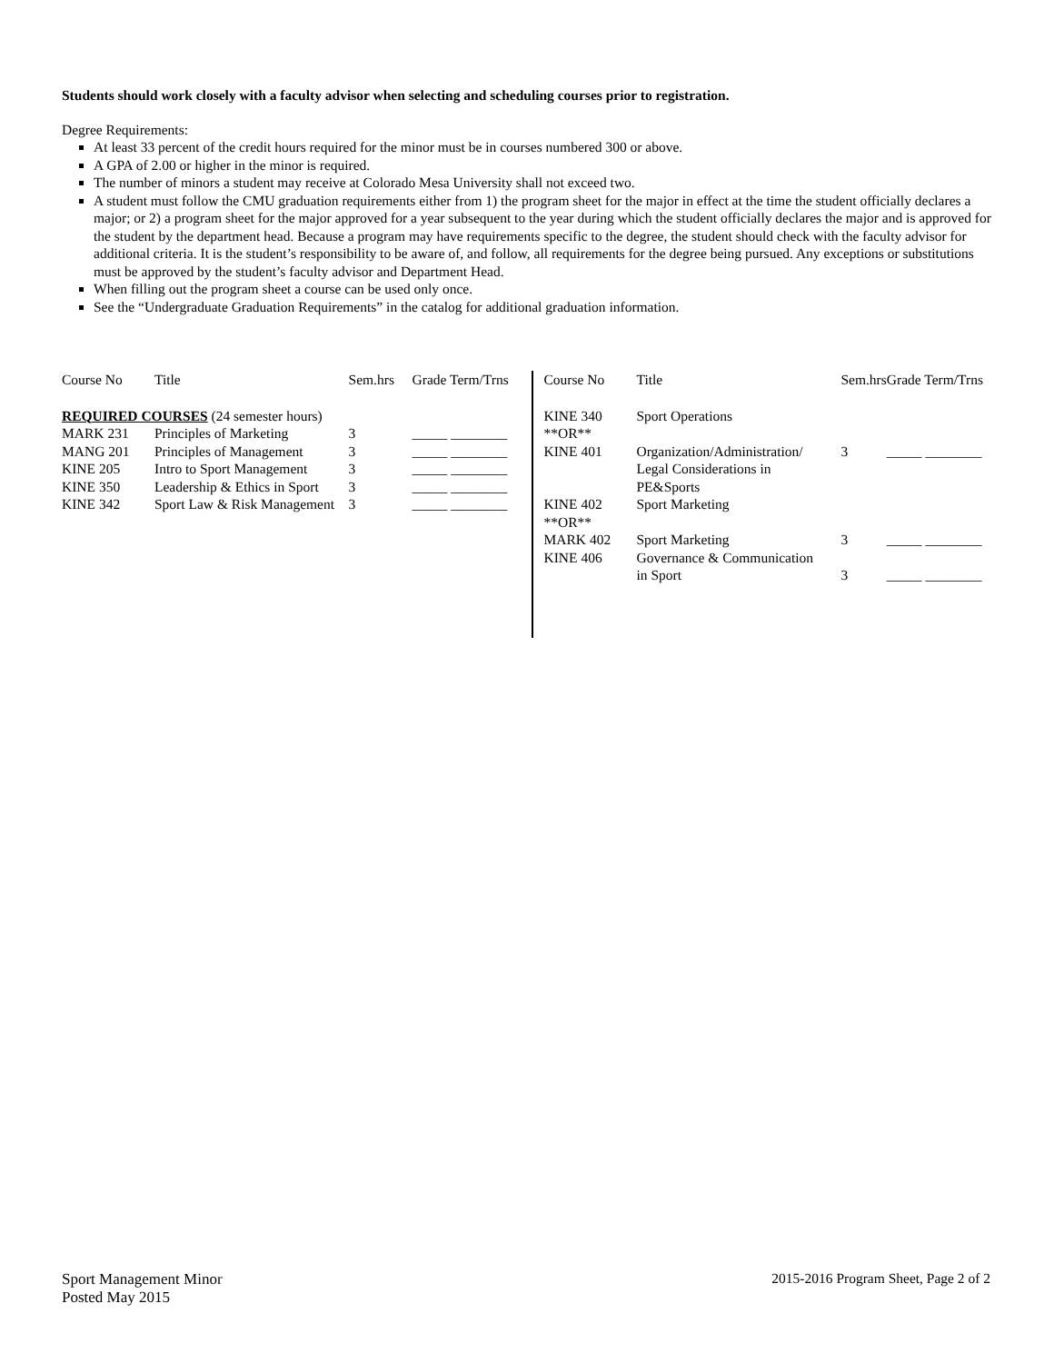Students should work closely with a faculty advisor when selecting and scheduling courses prior to registration.
Degree Requirements:
At least 33 percent of the credit hours required for the minor must be in courses numbered 300 or above.
A GPA of 2.00 or higher in the minor is required.
The number of minors a student may receive at Colorado Mesa University shall not exceed two.
A student must follow the CMU graduation requirements either from 1) the program sheet for the major in effect at the time the student officially declares a major; or 2) a program sheet for the major approved for a year subsequent to the year during which the student officially declares the major and is approved for the student by the department head. Because a program may have requirements specific to the degree, the student should check with the faculty advisor for additional criteria. It is the student’s responsibility to be aware of, and follow, all requirements for the degree being pursued. Any exceptions or substitutions must be approved by the student’s faculty advisor and Department Head.
When filling out the program sheet a course can be used only once.
See the “Undergraduate Graduation Requirements” in the catalog for additional graduation information.
| Course No | Title | Sem.hrs | Grade Term/Trns |
| --- | --- | --- | --- |
| REQUIRED COURSES (24 semester hours) | | | |
| MARK 231 | Principles of Marketing | 3 | _____ ________ |
| MANG 201 | Principles of Management | 3 | _____ ________ |
| KINE 205 | Intro to Sport Management | 3 | _____ ________ |
| KINE 350 | Leadership & Ethics in Sport | 3 | _____ ________ |
| KINE 342 | Sport Law & Risk Management | 3 | _____ ________ |
| Course No | Title | Sem.hrs | Grade Term/Trns |
| --- | --- | --- | --- |
| KINE 340 | Sport Operations | | |
| **OR** | | | |
| KINE 401 | Organization/Administration/ Legal Considerations in PE&Sports | 3 | _____ ________ |
| KINE 402 | Sport Marketing | | |
| **OR** | | | |
| MARK 402 | Sport Marketing | 3 | _____ ________ |
| KINE 406 | Governance & Communication in Sport | 3 | _____ ________ |
Sport Management Minor
Posted May 2015
2015-2016 Program Sheet, Page 2 of 2